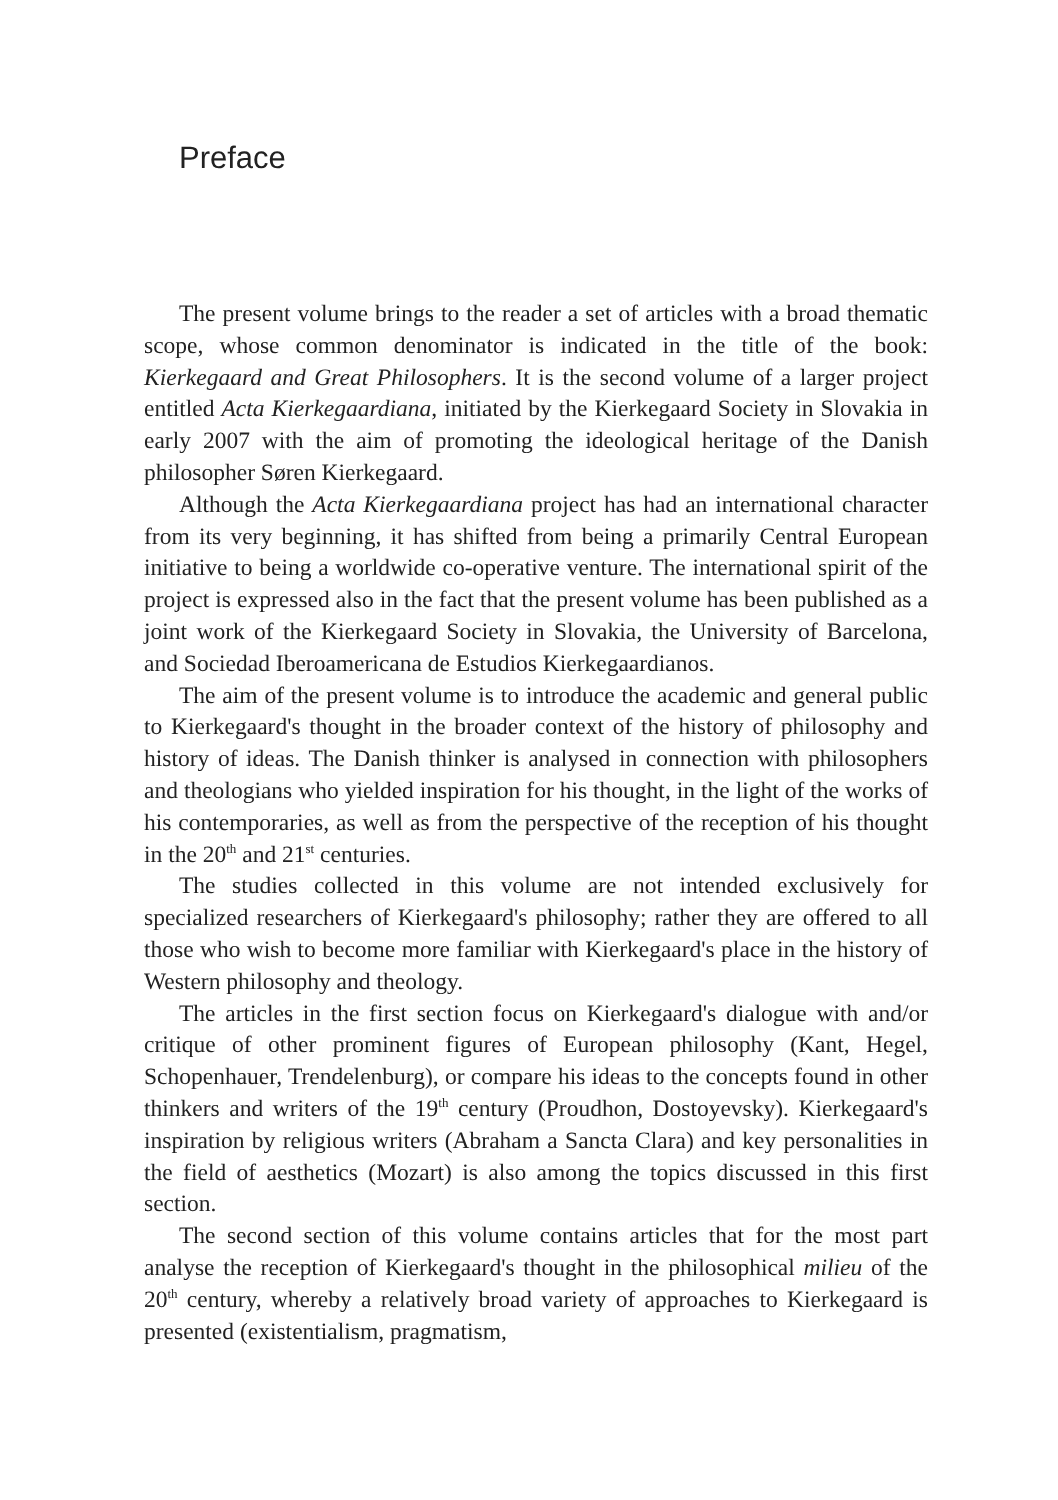Preface
The present volume brings to the reader a set of articles with a broad thematic scope, whose common denominator is indicated in the title of the book: Kierkegaard and Great Philosophers. It is the second volume of a larger project entitled Acta Kierkegaardiana, initiated by the Kierkegaard Society in Slovakia in early 2007 with the aim of promoting the ideological heritage of the Danish philosopher Søren Kierkegaard.
Although the Acta Kierkegaardiana project has had an international character from its very beginning, it has shifted from being a primarily Central European initiative to being a worldwide co-operative venture. The international spirit of the project is expressed also in the fact that the present volume has been published as a joint work of the Kierkegaard Society in Slovakia, the University of Barcelona, and Sociedad Iberoamericana de Estudios Kierkegaardianos.
The aim of the present volume is to introduce the academic and general public to Kierkegaard's thought in the broader context of the history of philosophy and history of ideas. The Danish thinker is analysed in connection with philosophers and theologians who yielded inspiration for his thought, in the light of the works of his contemporaries, as well as from the perspective of the reception of his thought in the 20<sup>th</sup> and 21<sup>st</sup> centuries.
The studies collected in this volume are not intended exclusively for specialized researchers of Kierkegaard's philosophy; rather they are offered to all those who wish to become more familiar with Kierkegaard's place in the history of Western philosophy and theology.
The articles in the first section focus on Kierkegaard's dialogue with and/or critique of other prominent figures of European philosophy (Kant, Hegel, Schopenhauer, Trendelenburg), or compare his ideas to the concepts found in other thinkers and writers of the 19<sup>th</sup> century (Proudhon, Dostoyevsky). Kierkegaard's inspiration by religious writers (Abraham a Sancta Clara) and key personalities in the field of aesthetics (Mozart) is also among the topics discussed in this first section.
The second section of this volume contains articles that for the most part analyse the reception of Kierkegaard's thought in the philosophical milieu of the 20<sup>th</sup> century, whereby a relatively broad variety of approaches to Kierkegaard is presented (existentialism, pragmatism,